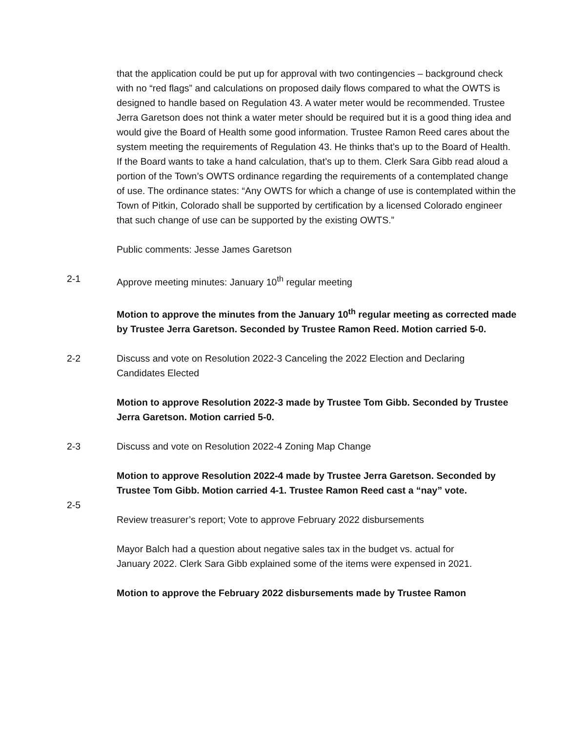that the application could be put up for approval with two contingencies – background check with no “red flags” and calculations on proposed daily flows compared to what the OWTS is designed to handle based on Regulation 43. A water meter would be recommended. Trustee Jerra Garetson does not think a water meter should be required but it is a good thing idea and would give the Board of Health some good information. Trustee Ramon Reed cares about the system meeting the requirements of Regulation 43. He thinks that’s up to the Board of Health. If the Board wants to take a hand calculation, that’s up to them. Clerk Sara Gibb read aloud a portion of the Town’s OWTS ordinance regarding the requirements of a contemplated change of use. The ordinance states: “Any OWTS for which a change of use is contemplated within the Town of Pitkin, Colorado shall be supported by certification by a licensed Colorado engineer that such change of use can be supported by the existing OWTS.”
Public comments: Jesse James Garetson
2-1 Approve meeting minutes: January 10<sup>th</sup> regular meeting
Motion to approve the minutes from the January 10<sup>th</sup> regular meeting as corrected made by Trustee Jerra Garetson. Seconded by Trustee Ramon Reed. Motion carried 5-0.
2-2 Discuss and vote on Resolution 2022-3 Canceling the 2022 Election and Declaring Candidates Elected
Motion to approve Resolution 2022-3 made by Trustee Tom Gibb. Seconded by Trustee Jerra Garetson. Motion carried 5-0.
2-3 Discuss and vote on Resolution 2022-4 Zoning Map Change
Motion to approve Resolution 2022-4 made by Trustee Jerra Garetson. Seconded by Trustee Tom Gibb. Motion carried 4-1. Trustee Ramon Reed cast a “nay” vote.
2-5
Review treasurer’s report; Vote to approve February 2022 disbursements
Mayor Balch had a question about negative sales tax in the budget vs. actual for January 2022. Clerk Sara Gibb explained some of the items were expensed in 2021.
Motion to approve the February 2022 disbursements made by Trustee Ramon